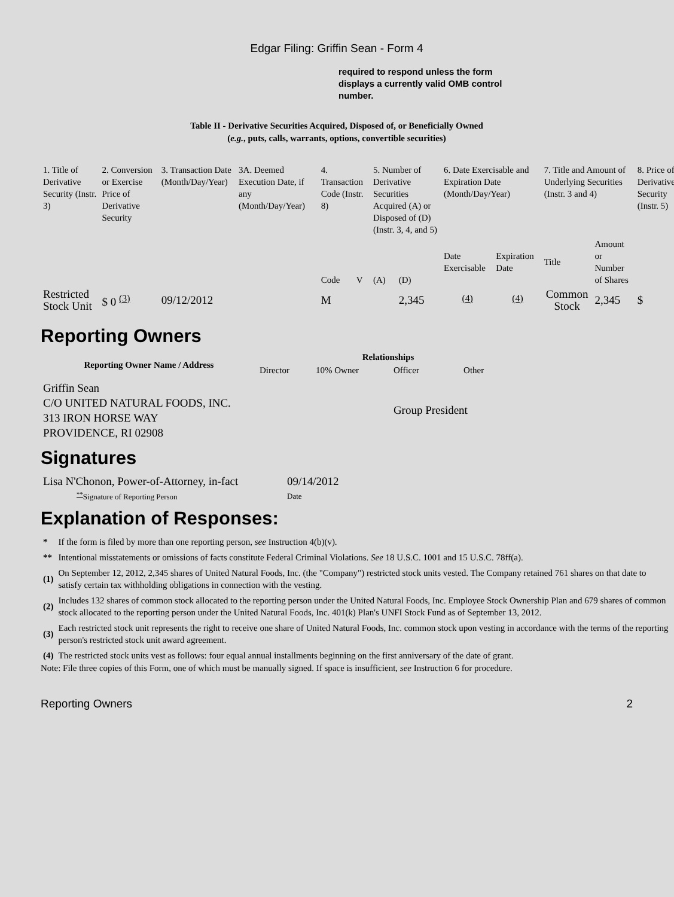Edgar Filing: Griffin Sean - Form 4
required to respond unless the form displays a currently valid OMB control number.
Table II - Derivative Securities Acquired, Disposed of, or Beneficially Owned
(e.g., puts, calls, warrants, options, convertible securities)
| 1. Title of Derivative Security (Instr. 3) | 2. Conversion or Exercise Price of Derivative Security | 3. Transaction Date (Month/Day/Year) | 3A. Deemed Execution Date, if any (Month/Day/Year) | 4. Transaction Code (Instr. 8) | | 5. Number of Derivative Securities Acquired (A) or Disposed of (D) (Instr. 3, 4, and 5) | | 6. Date Exercisable and Expiration Date (Month/Day/Year) | | 7. Title and Amount of Underlying Securities (Instr. 3 and 4) | | 8. Price of Derivative Security (Instr. 5) |
| | | | | Code | V | (A) | (D) | Date Exercisable | Expiration Date | Title | Amount or Number of Shares | |
| Restricted Stock Unit | $ 0 <sup>(3)</sup> | 09/12/2012 | | M | | | 2,345 | <sup>(4)</sup> | <sup>(4)</sup> | Common Stock | 2,345 | $ |
Reporting Owners
| Reporting Owner Name / Address | Relationships | | | |
| --- | --- | --- | --- | --- |
| | Director | 10% Owner | Officer | Other |
| Griffin Sean C/O UNITED NATURAL FOODS, INC. 313 IRON HORSE WAY PROVIDENCE, RI 02908 | | | Group President | |
Signatures
| Lisa N'Chonon, Power-of-Attorney, in-fact | 09/14/2012 |
| <sup>**</sup> Signature of Reporting Person | Date |
Explanation of Responses:
| * | If the form is filed by more than one reporting person, see Instruction 4(b)(v). |
| ** | Intentional misstatements or omissions of facts constitute Federal Criminal Violations. See 18 U.S.C. 1001 and 15 U.S.C. 78ff(a). |
| (1) | On September 12, 2012, 2,345 shares of United Natural Foods, Inc. (the "Company") restricted stock units vested. The Company retained 761 shares on that date to satisfy certain tax withholding obligations in connection with the vesting. |
| (2) | Includes 132 shares of common stock allocated to the reporting person under the United Natural Foods, Inc. Employee Stock Ownership Plan and 679 shares of common stock allocated to the reporting person under the United Natural Foods, Inc. 401(k) Plan's UNFI Stock Fund as of September 13, 2012. |
| (3) | Each restricted stock unit represents the right to receive one share of United Natural Foods, Inc. common stock upon vesting in accordance with the terms of the reporting person's restricted stock unit award agreement. |
| (4) | The restricted stock units vest as follows: four equal annual installments beginning on the first anniversary of the date of grant. |
Note: File three copies of this Form, one of which must be manually signed. If space is insufficient, see Instruction 6 for procedure.
Reporting Owners 2